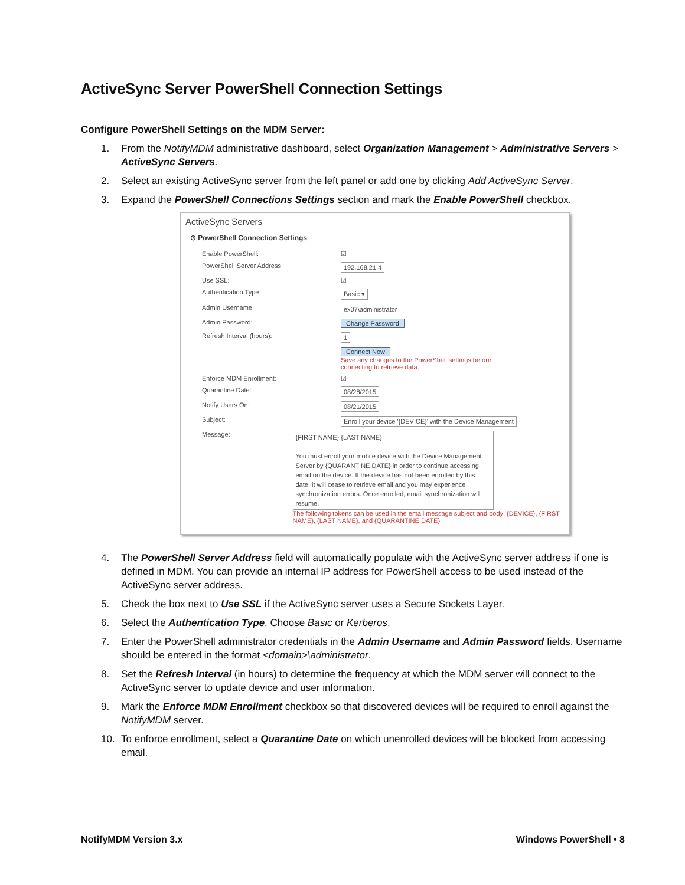ActiveSync Server PowerShell Connection Settings
Configure PowerShell Settings on the MDM Server:
1. From the NotifyMDM administrative dashboard, select Organization Management > Administrative Servers > ActiveSync Servers.
2. Select an existing ActiveSync server from the left panel or add one by clicking Add ActiveSync Server.
3. Expand the PowerShell Connections Settings section and mark the Enable PowerShell checkbox.
ActiveSync Servers
⊙ PowerShell Connection Settings
Enable PowerShell: ☑
PowerShell Server Address: 192.168.21.4
Use SSL: ☑
Authentication Type: Basic ▾
Admin Username: ex07\administrator
Admin Password: Change Password
Refresh Interval (hours): 1
Connect Now
Save any changes to the PowerShell settings before
connecting to retrieve data.
Enforce MDM Enrollment: ☑
Quarantine Date: 08/28/2015
Notify Users On: 08/21/2015
Subject: Enroll your device '{DEVICE}' with the Device Management
Message: {FIRST NAME} {LAST NAME}
You must enroll your mobile device with the Device Management Server by {QUARANTINE DATE} in order to continue accessing email on the device. If the device has not been enrolled by this date, it will cease to retrieve email and you may experience synchronization errors. Once enrolled, email synchronization will resume.
The following tokens can be used in the email message subject and body: {DEVICE}, {FIRST NAME}, {LAST NAME}, and {QUARANTINE DATE}
4. The PowerShell Server Address field will automatically populate with the ActiveSync server address if one is defined in MDM. You can provide an internal IP address for PowerShell access to be used instead of the ActiveSync server address.
5. Check the box next to Use SSL if the ActiveSync server uses a Secure Sockets Layer.
6. Select the Authentication Type. Choose Basic or Kerberos.
7. Enter the PowerShell administrator credentials in the Admin Username and Admin Password fields. Username should be entered in the format <domain>\administrator.
8. Set the Refresh Interval (in hours) to determine the frequency at which the MDM server will connect to the ActiveSync server to update device and user information.
9. Mark the Enforce MDM Enrollment checkbox so that discovered devices will be required to enroll against the NotifyMDM server.
10. To enforce enrollment, select a Quarantine Date on which unenrolled devices will be blocked from accessing email.
NotifyMDM Version 3.x Windows PowerShell • 8